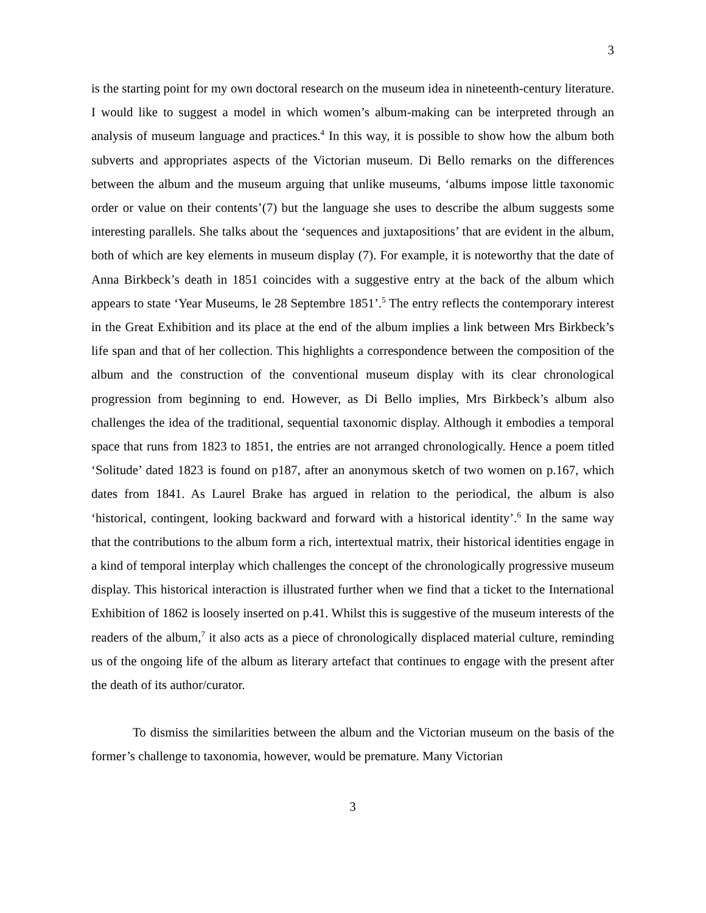3
is the starting point for my own doctoral research on the museum idea in nineteenth-century literature. I would like to suggest a model in which women’s album-making can be interpreted through an analysis of museum language and practices.<sup>4</sup> In this way, it is possible to show how the album both subverts and appropriates aspects of the Victorian museum. Di Bello remarks on the differences between the album and the museum arguing that unlike museums, ‘albums impose little taxonomic order or value on their contents’(7) but the language she uses to describe the album suggests some interesting parallels. She talks about the ‘sequences and juxtapositions’ that are evident in the album, both of which are key elements in museum display (7). For example, it is noteworthy that the date of Anna Birkbeck’s death in 1851 coincides with a suggestive entry at the back of the album which appears to state ‘Year Museums, le 28 Septembre 1851’.<sup>5</sup> The entry reflects the contemporary interest in the Great Exhibition and its place at the end of the album implies a link between Mrs Birkbeck’s life span and that of her collection. This highlights a correspondence between the composition of the album and the construction of the conventional museum display with its clear chronological progression from beginning to end. However, as Di Bello implies, Mrs Birkbeck’s album also challenges the idea of the traditional, sequential taxonomic display. Although it embodies a temporal space that runs from 1823 to 1851, the entries are not arranged chronologically. Hence a poem titled ‘Solitude’ dated 1823 is found on p187, after an anonymous sketch of two women on p.167, which dates from 1841. As Laurel Brake has argued in relation to the periodical, the album is also ‘historical, contingent, looking backward and forward with a historical identity’.<sup>6</sup> In the same way that the contributions to the album form a rich, intertextual matrix, their historical identities engage in a kind of temporal interplay which challenges the concept of the chronologically progressive museum display. This historical interaction is illustrated further when we find that a ticket to the International Exhibition of 1862 is loosely inserted on p.41. Whilst this is suggestive of the museum interests of the readers of the album,<sup>7</sup> it also acts as a piece of chronologically displaced material culture, reminding us of the ongoing life of the album as literary artefact that continues to engage with the present after the death of its author/curator.
To dismiss the similarities between the album and the Victorian museum on the basis of the former’s challenge to taxonomia, however, would be premature. Many Victorian
3